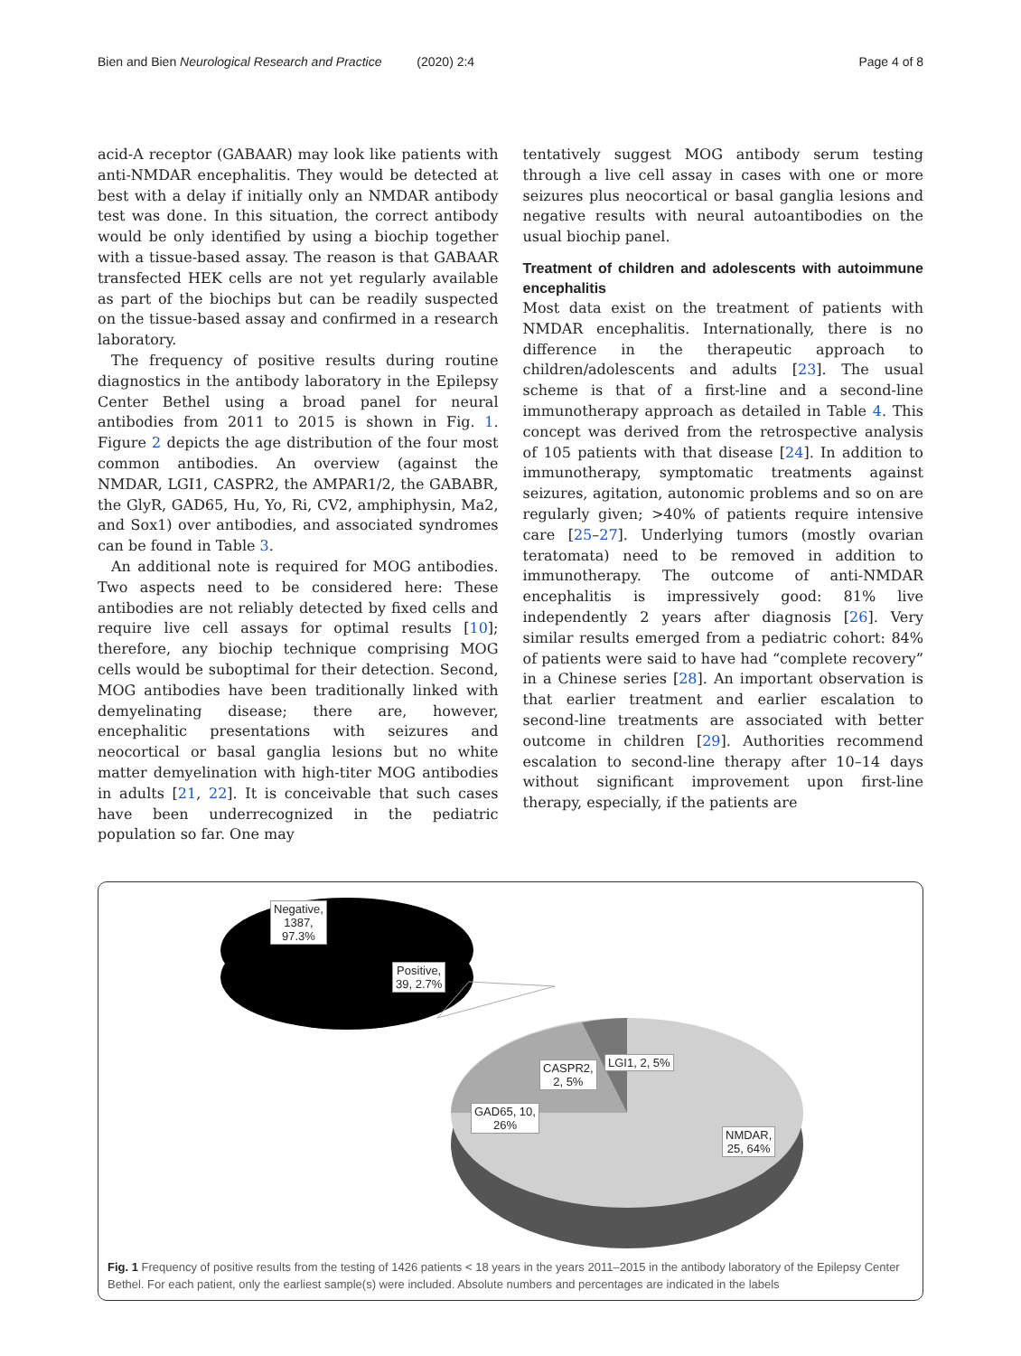Bien and Bien Neurological Research and Practice (2020) 2:4 Page 4 of 8
acid-A receptor (GABAAR) may look like patients with anti-NMDAR encephalitis. They would be detected at best with a delay if initially only an NMDAR antibody test was done. In this situation, the correct antibody would be only identified by using a biochip together with a tissue-based assay. The reason is that GABAAR transfected HEK cells are not yet regularly available as part of the biochips but can be readily suspected on the tissue-based assay and confirmed in a research laboratory.
The frequency of positive results during routine diagnostics in the antibody laboratory in the Epilepsy Center Bethel using a broad panel for neural antibodies from 2011 to 2015 is shown in Fig. 1. Figure 2 depicts the age distribution of the four most common antibodies. An overview (against the NMDAR, LGI1, CASPR2, the AMPAR1/2, the GABABR, the GlyR, GAD65, Hu, Yo, Ri, CV2, amphiphysin, Ma2, and Sox1) over antibodies, and associated syndromes can be found in Table 3.
An additional note is required for MOG antibodies. Two aspects need to be considered here: These antibodies are not reliably detected by fixed cells and require live cell assays for optimal results [10]; therefore, any biochip technique comprising MOG cells would be suboptimal for their detection. Second, MOG antibodies have been traditionally linked with demyelinating disease; there are, however, encephalitic presentations with seizures and neocortical or basal ganglia lesions but no white matter demyelination with high-titer MOG antibodies in adults [21, 22]. It is conceivable that such cases have been underrecognized in the pediatric population so far. One may
tentatively suggest MOG antibody serum testing through a live cell assay in cases with one or more seizures plus neocortical or basal ganglia lesions and negative results with neural autoantibodies on the usual biochip panel.
Treatment of children and adolescents with autoimmune encephalitis
Most data exist on the treatment of patients with NMDAR encephalitis. Internationally, there is no difference in the therapeutic approach to children/adolescents and adults [23]. The usual scheme is that of a first-line and a second-line immunotherapy approach as detailed in Table 4. This concept was derived from the retrospective analysis of 105 patients with that disease [24]. In addition to immunotherapy, symptomatic treatments against seizures, agitation, autonomic problems and so on are regularly given; >40% of patients require intensive care [25–27]. Underlying tumors (mostly ovarian teratomata) need to be removed in addition to immunotherapy. The outcome of anti-NMDAR encephalitis is impressively good: 81% live independently 2 years after diagnosis [26]. Very similar results emerged from a pediatric cohort: 84% of patients were said to have had “complete recovery” in a Chinese series [28]. An important observation is that earlier treatment and earlier escalation to second-line treatments are associated with better outcome in children [29]. Authorities recommend escalation to second-line therapy after 10–14 days without significant improvement upon first-line therapy, especially, if the patients are
Negative,
1387,
97.3%
Positive,
39, 2.7%
CASPR2,
2, 5%
LGI1, 2, 5%
GAD65, 10,
26%
NMDAR,
25, 64%
Fig. 1 Frequency of positive results from the testing of 1426 patients < 18 years in the years 2011–2015 in the antibody laboratory of the Epilepsy Center Bethel. For each patient, only the earliest sample(s) were included. Absolute numbers and percentages are indicated in the labels